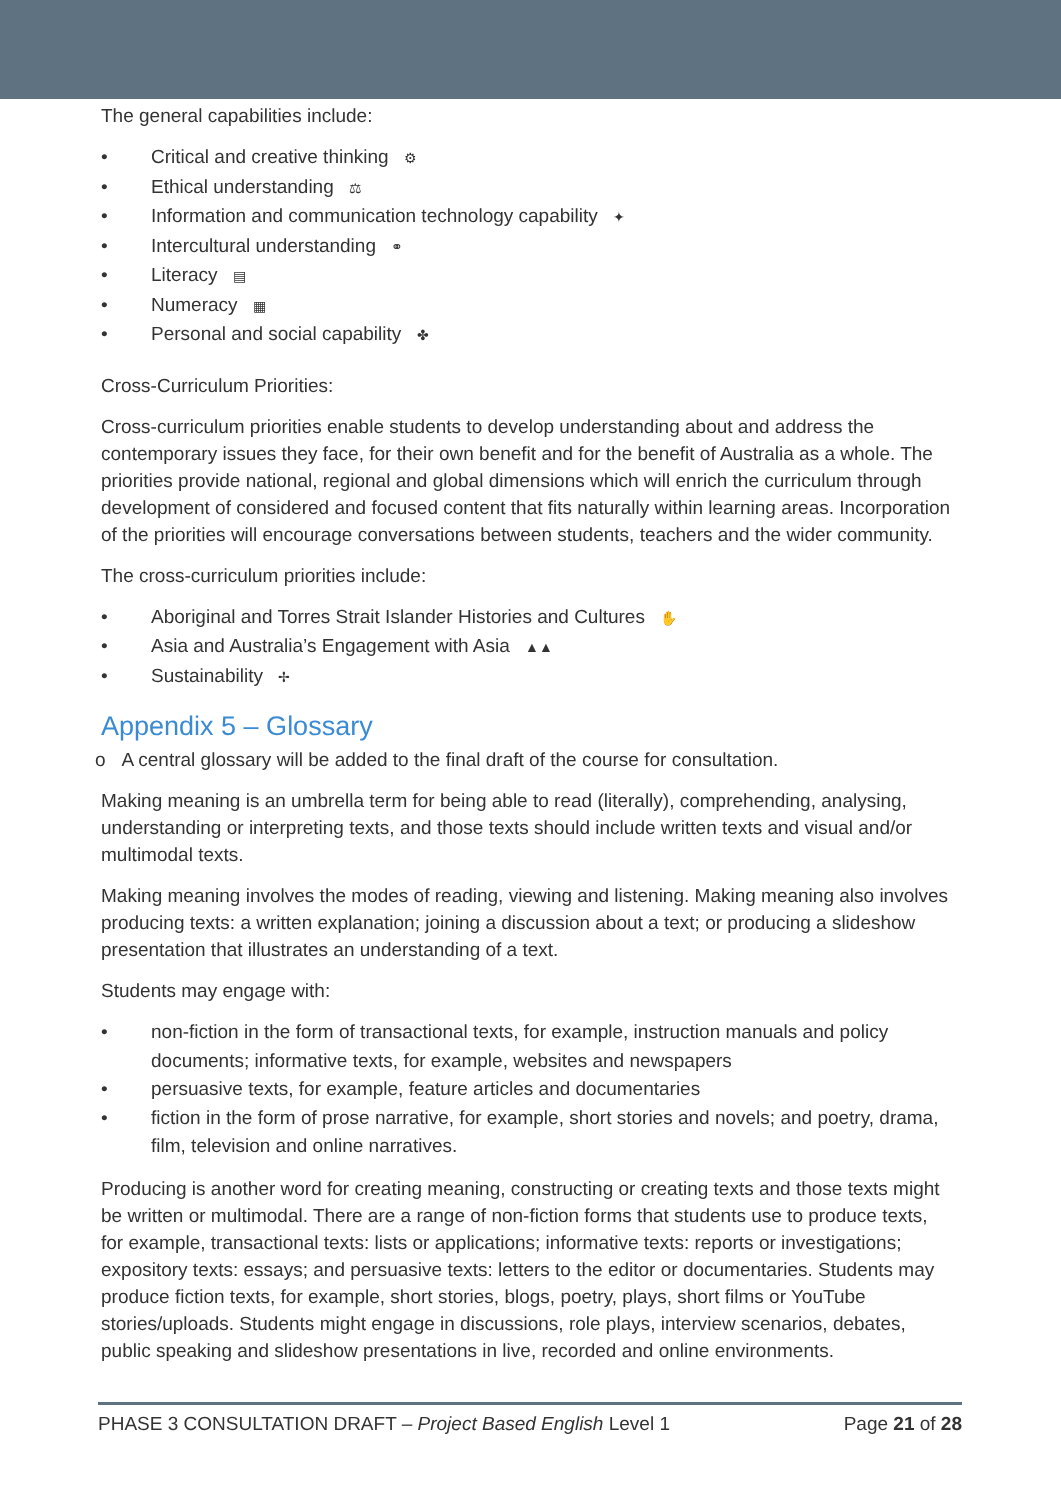The general capabilities include:
• Critical and creative thinking ⚙
• Ethical understanding ⚖
• Information and communication technology capability ✦
• Intercultural understanding ⚭
• Literacy ▤
• Numeracy ▦
• Personal and social capability ✤
Cross-Curriculum Priorities:
Cross-curriculum priorities enable students to develop understanding about and address the contemporary issues they face, for their own benefit and for the benefit of Australia as a whole. The priorities provide national, regional and global dimensions which will enrich the curriculum through development of considered and focused content that fits naturally within learning areas. Incorporation of the priorities will encourage conversations between students, teachers and the wider community.
The cross-curriculum priorities include:
• Aboriginal and Torres Strait Islander Histories and Cultures ✋
• Asia and Australia’s Engagement with Asia ▲▲
• Sustainability ✢
Appendix 5 – Glossary
o A central glossary will be added to the final draft of the course for consultation.
Making meaning is an umbrella term for being able to read (literally), comprehending, analysing, understanding or interpreting texts, and those texts should include written texts and visual and/or multimodal texts.
Making meaning involves the modes of reading, viewing and listening. Making meaning also involves producing texts: a written explanation; joining a discussion about a text; or producing a slideshow presentation that illustrates an understanding of a text.
Students may engage with:
• non-fiction in the form of transactional texts, for example, instruction manuals and policy documents; informative texts, for example, websites and newspapers
• persuasive texts, for example, feature articles and documentaries
• fiction in the form of prose narrative, for example, short stories and novels; and poetry, drama, film, television and online narratives.
Producing is another word for creating meaning, constructing or creating texts and those texts might be written or multimodal. There are a range of non-fiction forms that students use to produce texts, for example, transactional texts: lists or applications; informative texts: reports or investigations; expository texts: essays; and persuasive texts: letters to the editor or documentaries. Students may produce fiction texts, for example, short stories, blogs, poetry, plays, short films or YouTube stories/uploads. Students might engage in discussions, role plays, interview scenarios, debates, public speaking and slideshow presentations in live, recorded and online environments.
PHASE 3 CONSULTATION DRAFT – Project Based English Level 1 Page 21 of 28